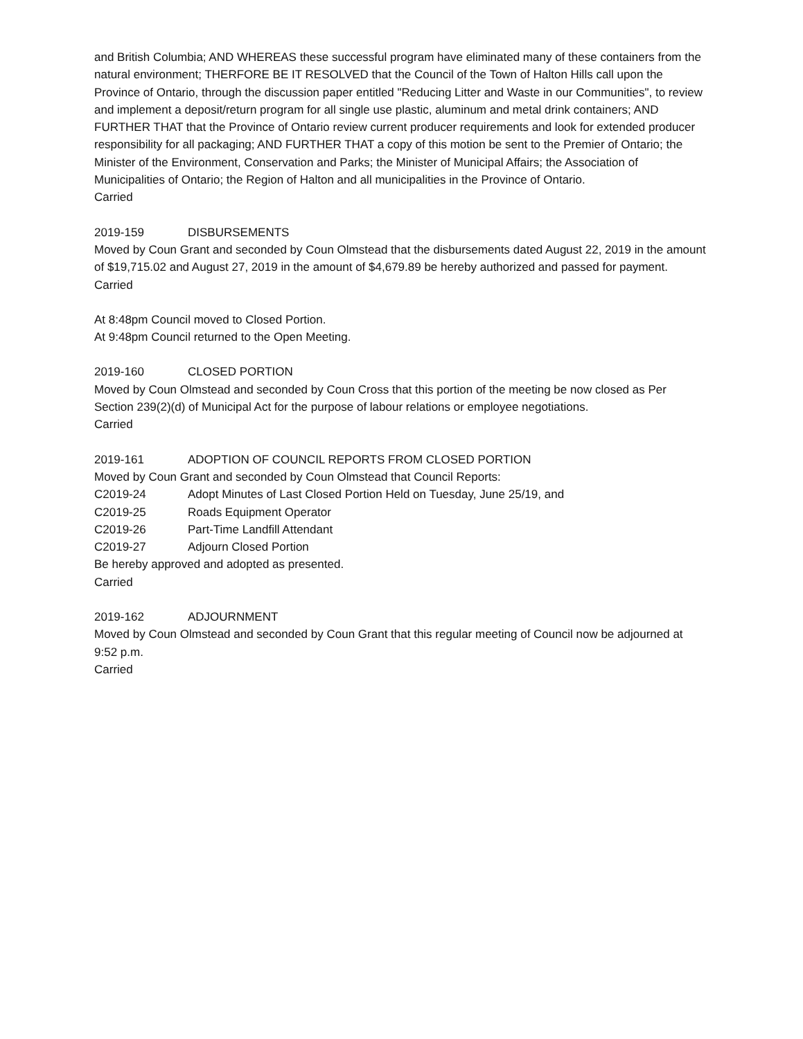and British Columbia; AND WHEREAS these successful program have eliminated many of these containers from the natural environment; THERFORE BE IT RESOLVED that the Council of the Town of Halton Hills call upon the Province of Ontario, through the discussion paper entitled "Reducing Litter and Waste in our Communities", to review and implement a deposit/return program for all single use plastic, aluminum and metal drink containers; AND FURTHER THAT that the Province of Ontario review current producer requirements and look for extended producer responsibility for all packaging; AND FURTHER THAT a copy of this motion be sent to the Premier of Ontario; the Minister of the Environment, Conservation and Parks; the Minister of Municipal Affairs; the Association of Municipalities of Ontario; the Region of Halton and all municipalities in the Province of Ontario.
Carried
2019-159 DISBURSEMENTS
Moved by Coun Grant and seconded by Coun Olmstead that the disbursements dated August 22, 2019 in the amount of $19,715.02 and August 27, 2019 in the amount of $4,679.89 be hereby authorized and passed for payment.
Carried
At 8:48pm Council moved to Closed Portion.
At 9:48pm Council returned to the Open Meeting.
2019-160 CLOSED PORTION
Moved by Coun Olmstead and seconded by Coun Cross that this portion of the meeting be now closed as Per Section 239(2)(d) of Municipal Act for the purpose of labour relations or employee negotiations.
Carried
2019-161 ADOPTION OF COUNCIL REPORTS FROM CLOSED PORTION
Moved by Coun Grant and seconded by Coun Olmstead that Council Reports:
C2019-24 Adopt Minutes of Last Closed Portion Held on Tuesday, June 25/19, and
C2019-25 Roads Equipment Operator
C2019-26 Part-Time Landfill Attendant
C2019-27 Adjourn Closed Portion
Be hereby approved and adopted as presented.
Carried
2019-162 ADJOURNMENT
Moved by Coun Olmstead and seconded by Coun Grant that this regular meeting of Council now be adjourned at 9:52 p.m.
Carried